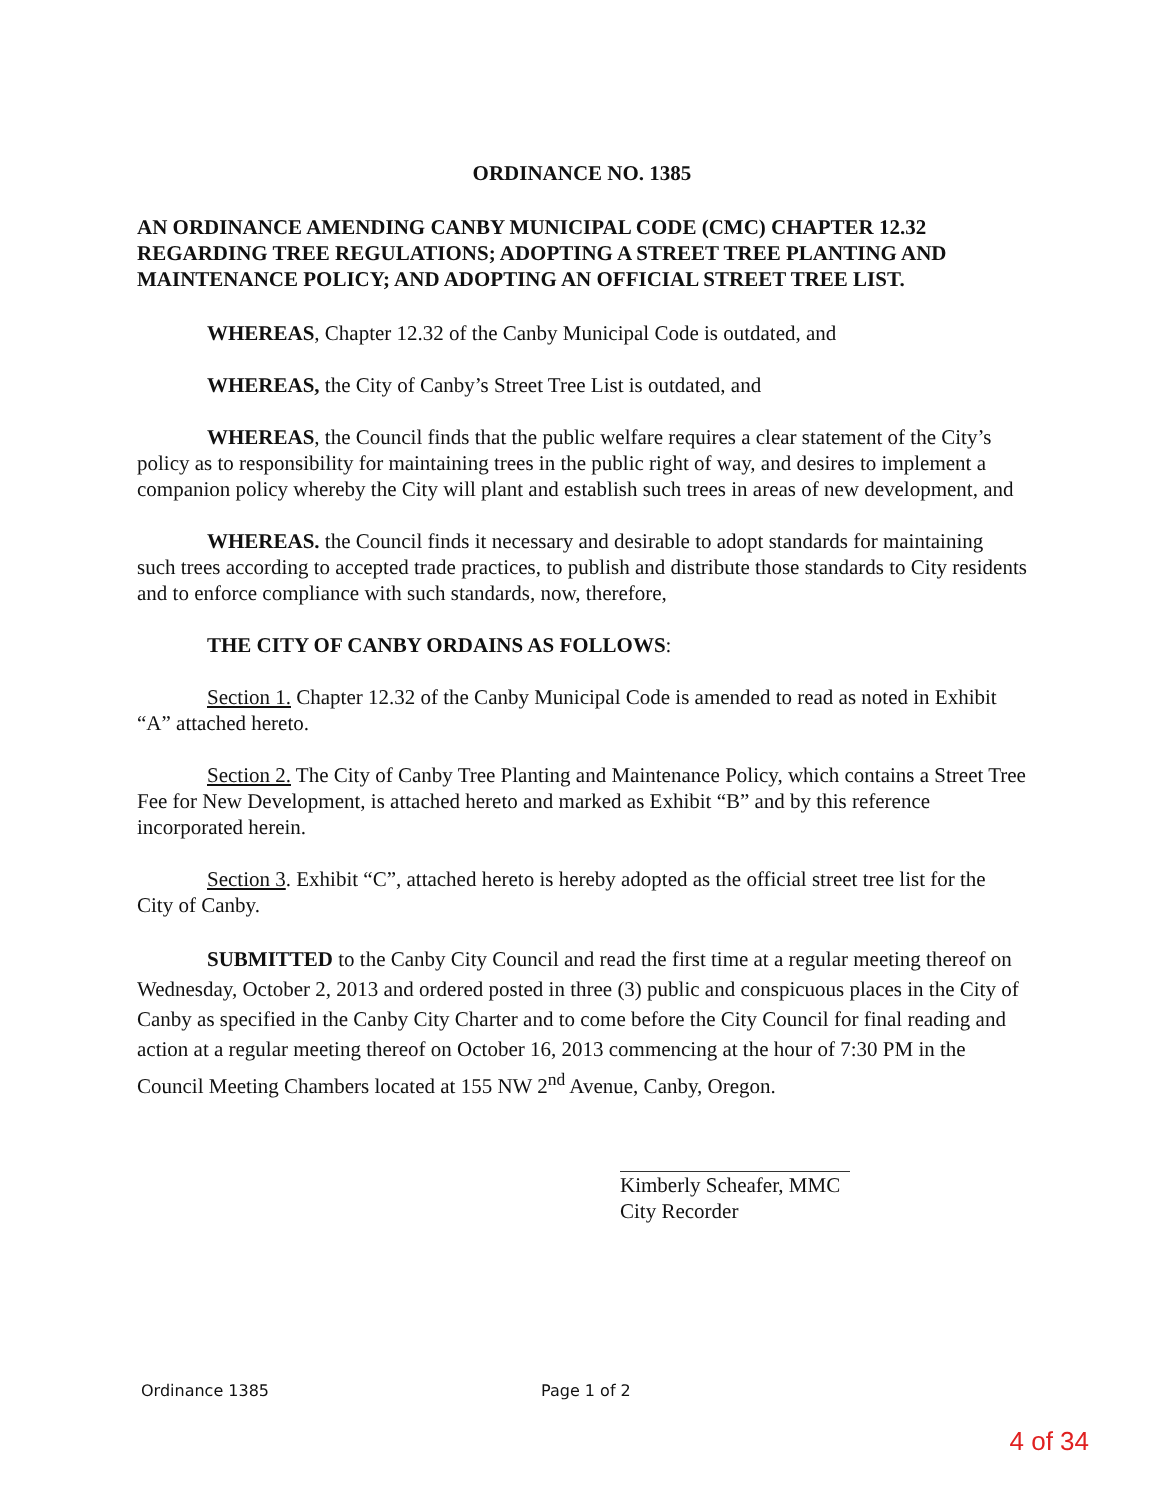ORDINANCE NO. 1385
AN ORDINANCE AMENDING CANBY MUNICIPAL CODE (CMC) CHAPTER 12.32 REGARDING TREE REGULATIONS; ADOPTING A STREET TREE PLANTING AND MAINTENANCE POLICY; AND ADOPTING AN OFFICIAL STREET TREE LIST.
WHEREAS, Chapter 12.32 of the Canby Municipal Code is outdated, and
WHEREAS, the City of Canby’s Street Tree List is outdated, and
WHEREAS, the Council finds that the public welfare requires a clear statement of the City’s policy as to responsibility for maintaining trees in the public right of way, and desires to implement a companion policy whereby the City will plant and establish such trees in areas of new development, and
WHEREAS. the Council finds it necessary and desirable to adopt standards for maintaining such trees according to accepted trade practices, to publish and distribute those standards to City residents and to enforce compliance with such standards, now, therefore,
THE CITY OF CANBY ORDAINS AS FOLLOWS:
Section 1. Chapter 12.32 of the Canby Municipal Code is amended to read as noted in Exhibit “A” attached hereto.
Section 2. The City of Canby Tree Planting and Maintenance Policy, which contains a Street Tree Fee for New Development, is attached hereto and marked as Exhibit “B” and by this reference incorporated herein.
Section 3. Exhibit “C”, attached hereto is hereby adopted as the official street tree list for the City of Canby.
SUBMITTED to the Canby City Council and read the first time at a regular meeting thereof on Wednesday, October 2, 2013 and ordered posted in three (3) public and conspicuous places in the City of Canby as specified in the Canby City Charter and to come before the City Council for final reading and action at a regular meeting thereof on October 16, 2013 commencing at the hour of 7:30 PM in the Council Meeting Chambers located at 155 NW 2<sup>nd</sup> Avenue, Canby, Oregon.
Kimberly Scheafer, MMC
City Recorder
Ordinance 1385 Page 1 of 2
4 of 34